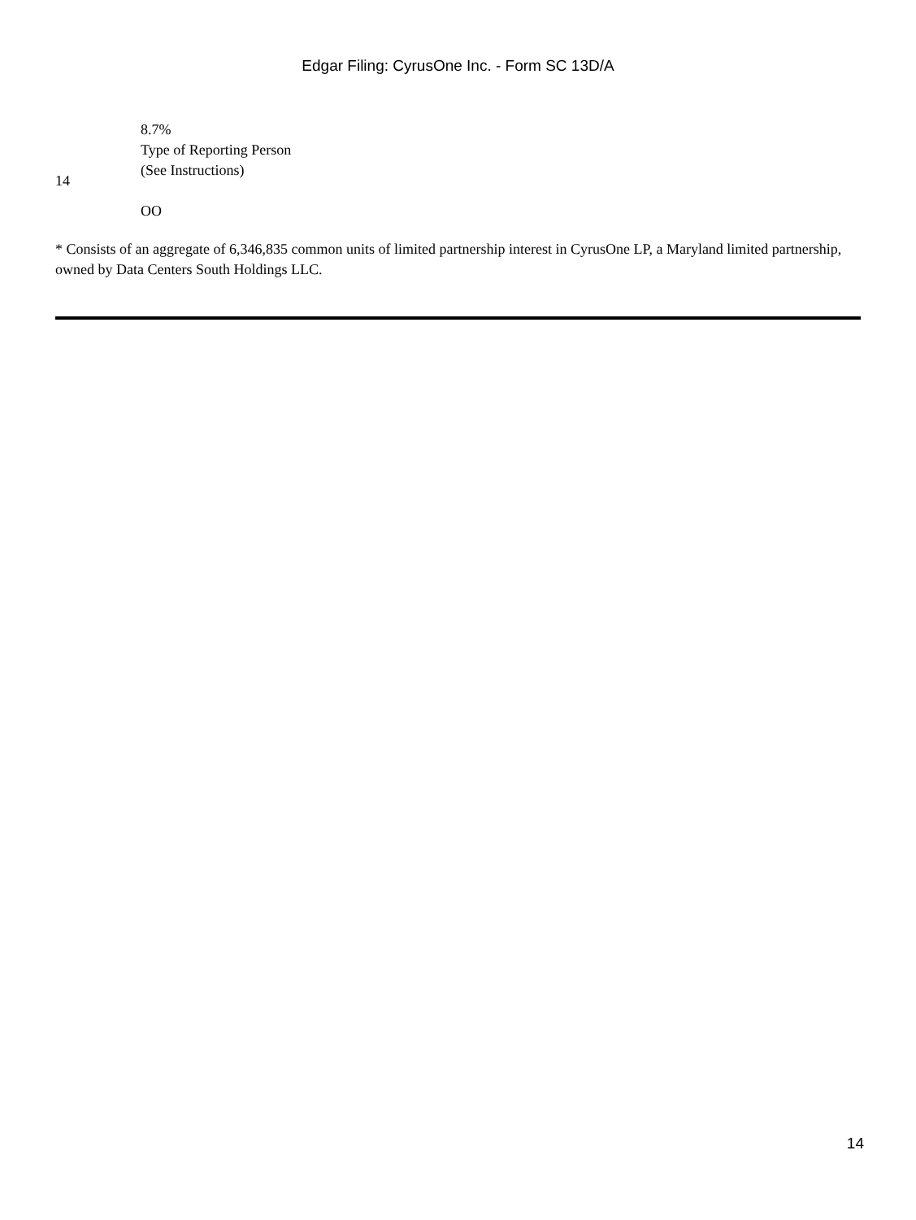Edgar Filing: CyrusOne Inc. - Form SC 13D/A
| | 8.7% |
| 14 | Type of Reporting Person (See Instructions) OO |
* Consists of an aggregate of 6,346,835 common units of limited partnership interest in CyrusOne LP, a Maryland limited partnership, owned by Data Centers South Holdings LLC.
14